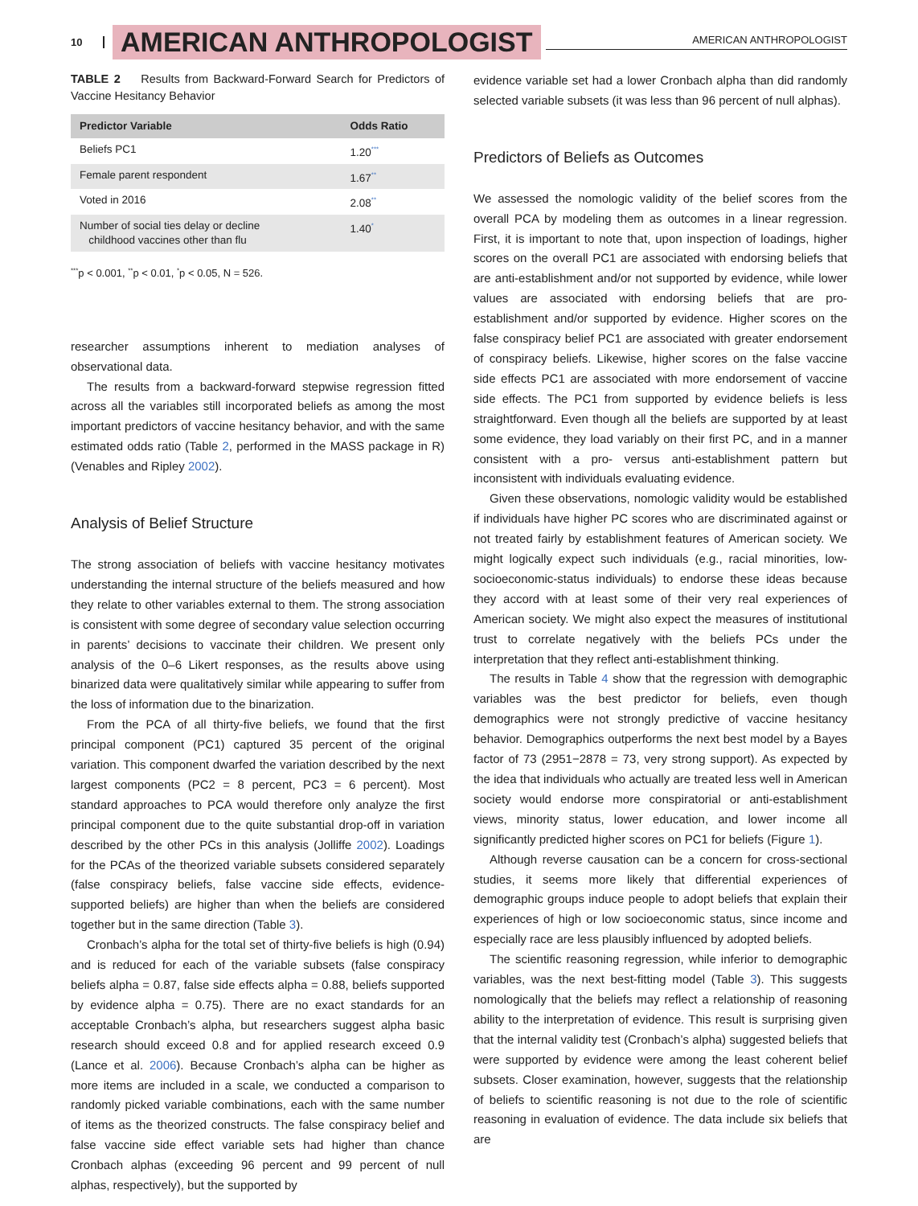10 AMERICAN ANTHROPOLOGIST AMERICAN ANTHROPOLOGIST
TABLE 2 Results from Backward-Forward Search for Predictors of Vaccine Hesitancy Behavior
| Predictor Variable | Odds Ratio |
| --- | --- |
| Beliefs PC1 | 1.20<sup>***</sup> |
| Female parent respondent | 1.67<sup>**</sup> |
| Voted in 2016 | 2.08<sup>**</sup> |
| Number of social ties delay or decline childhood vaccines other than flu | 1.40<sup>*</sup> |
<sup>***</sup> p < 0.001, <sup>**</sup>p < 0.01, <sup>*</sup>p < 0.05, N = 526.
researcher assumptions inherent to mediation analyses of observational data.
The results from a backward-forward stepwise regression fitted across all the variables still incorporated beliefs as among the most important predictors of vaccine hesitancy behavior, and with the same estimated odds ratio (Table 2, performed in the MASS package in R) (Venables and Ripley 2002).
Analysis of Belief Structure
The strong association of beliefs with vaccine hesitancy motivates understanding the internal structure of the beliefs measured and how they relate to other variables external to them. The strong association is consistent with some degree of secondary value selection occurring in parents’ decisions to vaccinate their children. We present only analysis of the 0–6 Likert responses, as the results above using binarized data were qualitatively similar while appearing to suffer from the loss of information due to the binarization.
From the PCA of all thirty-five beliefs, we found that the first principal component (PC1) captured 35 percent of the original variation. This component dwarfed the variation described by the next largest components (PC2 = 8 percent, PC3 = 6 percent). Most standard approaches to PCA would therefore only analyze the first principal component due to the quite substantial drop-off in variation described by the other PCs in this analysis (Jolliffe 2002). Loadings for the PCAs of the theorized variable subsets considered separately (false conspiracy beliefs, false vaccine side effects, evidence-supported beliefs) are higher than when the beliefs are considered together but in the same direction (Table 3).
Cronbach’s alpha for the total set of thirty-five beliefs is high (0.94) and is reduced for each of the variable subsets (false conspiracy beliefs alpha = 0.87, false side effects alpha = 0.88, beliefs supported by evidence alpha = 0.75). There are no exact standards for an acceptable Cronbach’s alpha, but researchers suggest alpha basic research should exceed 0.8 and for applied research exceed 0.9 (Lance et al. 2006). Because Cronbach’s alpha can be higher as more items are included in a scale, we conducted a comparison to randomly picked variable combinations, each with the same number of items as the theorized constructs. The false conspiracy belief and false vaccine side effect variable sets had higher than chance Cronbach alphas (exceeding 96 percent and 99 percent of null alphas, respectively), but the supported by
evidence variable set had a lower Cronbach alpha than did randomly selected variable subsets (it was less than 96 percent of null alphas).
Predictors of Beliefs as Outcomes
We assessed the nomologic validity of the belief scores from the overall PCA by modeling them as outcomes in a linear regression. First, it is important to note that, upon inspection of loadings, higher scores on the overall PC1 are associated with endorsing beliefs that are anti-establishment and/or not supported by evidence, while lower values are associated with endorsing beliefs that are pro-establishment and/or supported by evidence. Higher scores on the false conspiracy belief PC1 are associated with greater endorsement of conspiracy beliefs. Likewise, higher scores on the false vaccine side effects PC1 are associated with more endorsement of vaccine side effects. The PC1 from supported by evidence beliefs is less straightforward. Even though all the beliefs are supported by at least some evidence, they load variably on their first PC, and in a manner consistent with a pro- versus anti-establishment pattern but inconsistent with individuals evaluating evidence.
Given these observations, nomologic validity would be established if individuals have higher PC scores who are discriminated against or not treated fairly by establishment features of American society. We might logically expect such individuals (e.g., racial minorities, low-socioeconomic-status individuals) to endorse these ideas because they accord with at least some of their very real experiences of American society. We might also expect the measures of institutional trust to correlate negatively with the beliefs PCs under the interpretation that they reflect anti-establishment thinking.
The results in Table 4 show that the regression with demographic variables was the best predictor for beliefs, even though demographics were not strongly predictive of vaccine hesitancy behavior. Demographics outperforms the next best model by a Bayes factor of 73 (2951−2878 = 73, very strong support). As expected by the idea that individuals who actually are treated less well in American society would endorse more conspiratorial or anti-establishment views, minority status, lower education, and lower income all significantly predicted higher scores on PC1 for beliefs (Figure 1).
Although reverse causation can be a concern for cross-sectional studies, it seems more likely that differential experiences of demographic groups induce people to adopt beliefs that explain their experiences of high or low socioeconomic status, since income and especially race are less plausibly influenced by adopted beliefs.
The scientific reasoning regression, while inferior to demographic variables, was the next best-fitting model (Table 3). This suggests nomologically that the beliefs may reflect a relationship of reasoning ability to the interpretation of evidence. This result is surprising given that the internal validity test (Cronbach’s alpha) suggested beliefs that were supported by evidence were among the least coherent belief subsets. Closer examination, however, suggests that the relationship of beliefs to scientific reasoning is not due to the role of scientific reasoning in evaluation of evidence. The data include six beliefs that are